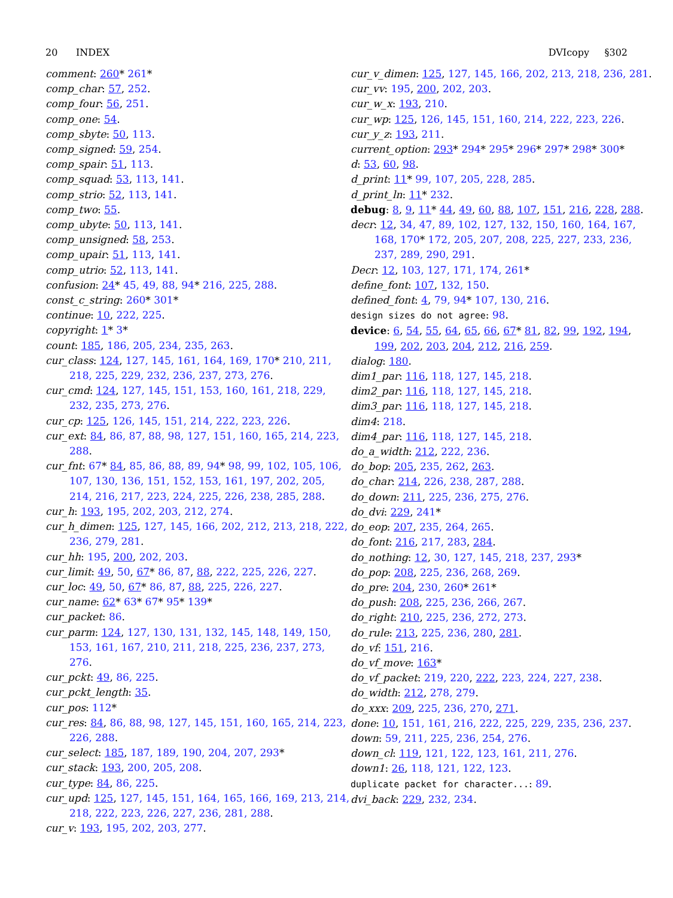20 INDEX DVIcopy §302
comment: 260* 261*
comp_char: 57, 252.
comp_four: 56, 251.
comp_one: 54.
comp_sbyte: 50, 113.
comp_signed: 59, 254.
comp_spair: 51, 113.
comp_squad: 53, 113, 141.
comp_strio: 52, 113, 141.
comp_two: 55.
comp_ubyte: 50, 113, 141.
comp_unsigned: 58, 253.
comp_upair: 51, 113, 141.
comp_utrio: 52, 113, 141.
confusion: 24* 45, 49, 88, 94* 216, 225, 288.
const_c_string: 260* 301*
continue: 10, 222, 225.
copyright: 1* 3*
count: 185, 186, 205, 234, 235, 263.
cur_class: 124, 127, 145, 161, 164, 169, 170* 210, 211, 218, 225, 229, 232, 236, 237, 273, 276.
cur_cmd: 124, 127, 145, 151, 153, 160, 161, 218, 229, 232, 235, 273, 276.
cur_cp: 125, 126, 145, 151, 214, 222, 223, 226.
cur_ext: 84, 86, 87, 88, 98, 127, 151, 160, 165, 214, 223, 288.
cur_fnt: 67* 84, 85, 86, 88, 89, 94* 98, 99, 102, 105, 106, 107, 130, 136, 151, 152, 153, 161, 197, 202, 205, 214, 216, 217, 223, 224, 225, 226, 238, 285, 288.
cur_h: 193, 195, 202, 203, 212, 274.
cur_h_dimen: 125, 127, 145, 166, 202, 212, 213, 218, 222, 236, 279, 281.
cur_hh: 195, 200, 202, 203.
cur_limit: 49, 50, 67* 86, 87, 88, 222, 225, 226, 227.
cur_loc: 49, 50, 67* 86, 87, 88, 225, 226, 227.
cur_name: 62* 63* 67* 95* 139*
cur_packet: 86.
cur_parm: 124, 127, 130, 131, 132, 145, 148, 149, 150, 153, 161, 167, 210, 211, 218, 225, 236, 237, 273, 276.
cur_pckt: 49, 86, 225.
cur_pckt_length: 35.
cur_pos: 112*
cur_res: 84, 86, 88, 98, 127, 145, 151, 160, 165, 214, 223, 226, 288.
cur_select: 185, 187, 189, 190, 204, 207, 293*
cur_stack: 193, 200, 205, 208.
cur_type: 84, 86, 225.
cur_upd: 125, 127, 145, 151, 164, 165, 166, 169, 213, 214, 218, 222, 223, 226, 227, 236, 281, 288.
cur_v: 193, 195, 202, 203, 277.
cur_v_dimen: 125, 127, 145, 166, 202, 213, 218, 236, 281.
cur_vv: 195, 200, 202, 203.
cur_w_x: 193, 210.
cur_wp: 125, 126, 145, 151, 160, 214, 222, 223, 226.
cur_y_z: 193, 211.
current_option: 293* 294* 295* 296* 297* 298* 300*
d: 53, 60, 98.
d_print: 11* 99, 107, 205, 228, 285.
d_print_ln: 11* 232.
debug: 8, 9, 11* 44, 49, 60, 88, 107, 151, 216, 228, 288.
decr: 12, 34, 47, 89, 102, 127, 132, 150, 160, 164, 167, 168, 170* 172, 205, 207, 208, 225, 227, 233, 236, 237, 289, 290, 291.
Decr: 12, 103, 127, 171, 174, 261*
define_font: 107, 132, 150.
defined_font: 4, 79, 94* 107, 130, 216.
design sizes do not agree: 98.
device: 6, 54, 55, 64, 65, 66, 67* 81, 82, 99, 192, 194, 199, 202, 203, 204, 212, 216, 259.
dialog: 180.
dim1_par: 116, 118, 127, 145, 218.
dim2_par: 116, 118, 127, 145, 218.
dim3_par: 116, 118, 127, 145, 218.
dim4: 218.
dim4_par: 116, 118, 127, 145, 218.
do_a_width: 212, 222, 236.
do_bop: 205, 235, 262, 263.
do_char: 214, 226, 238, 287, 288.
do_down: 211, 225, 236, 275, 276.
do_dvi: 229, 241*
do_eop: 207, 235, 264, 265.
do_font: 216, 217, 283, 284.
do_nothing: 12, 30, 127, 145, 218, 237, 293*
do_pop: 208, 225, 236, 268, 269.
do_pre: 204, 230, 260* 261*
do_push: 208, 225, 236, 266, 267.
do_right: 210, 225, 236, 272, 273.
do_rule: 213, 225, 236, 280, 281.
do_vf: 151, 216.
do_vf_move: 163*
do_vf_packet: 219, 220, 222, 223, 224, 227, 238.
do_width: 212, 278, 279.
do_xxx: 209, 225, 236, 270, 271.
done: 10, 151, 161, 216, 222, 225, 229, 235, 236, 237.
down: 59, 211, 225, 236, 254, 276.
down_cl: 119, 121, 122, 123, 161, 211, 276.
down1: 26, 118, 121, 122, 123.
duplicate packet for character...: 89.
dvi_back: 229, 232, 234.